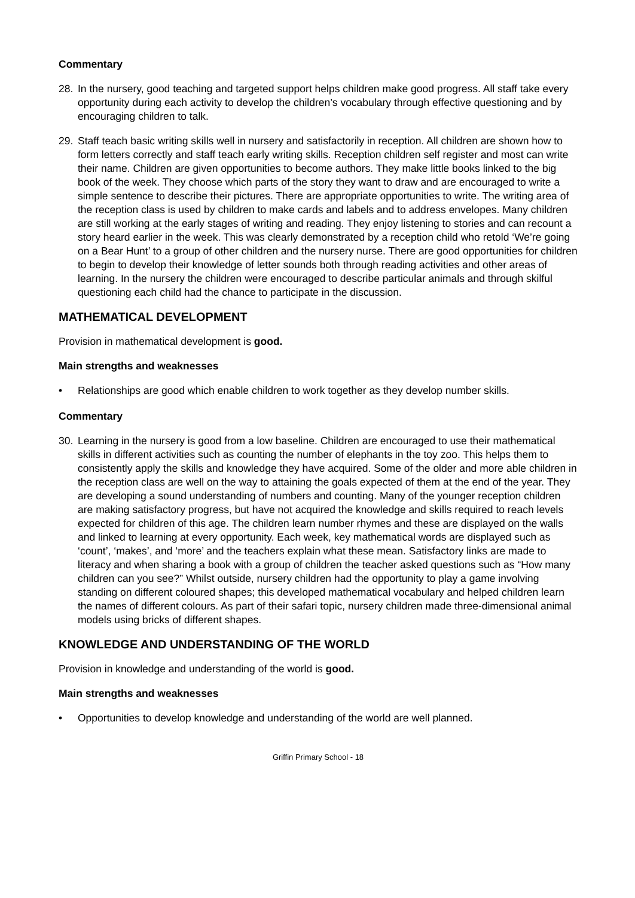Commentary
28. In the nursery, good teaching and targeted support helps children make good progress. All staff take every opportunity during each activity to develop the children’s vocabulary through effective questioning and by encouraging children to talk.
29. Staff teach basic writing skills well in nursery and satisfactorily in reception. All children are shown how to form letters correctly and staff teach early writing skills. Reception children self register and most can write their name. Children are given opportunities to become authors. They make little books linked to the big book of the week. They choose which parts of the story they want to draw and are encouraged to write a simple sentence to describe their pictures. There are appropriate opportunities to write. The writing area of the reception class is used by children to make cards and labels and to address envelopes. Many children are still working at the early stages of writing and reading. They enjoy listening to stories and can recount a story heard earlier in the week. This was clearly demonstrated by a reception child who retold ‘We’re going on a Bear Hunt’ to a group of other children and the nursery nurse. There are good opportunities for children to begin to develop their knowledge of letter sounds both through reading activities and other areas of learning. In the nursery the children were encouraged to describe particular animals and through skilful questioning each child had the chance to participate in the discussion.
MATHEMATICAL DEVELOPMENT
Provision in mathematical development is good.
Main strengths and weaknesses
• Relationships are good which enable children to work together as they develop number skills.
Commentary
30. Learning in the nursery is good from a low baseline. Children are encouraged to use their mathematical skills in different activities such as counting the number of elephants in the toy zoo. This helps them to consistently apply the skills and knowledge they have acquired. Some of the older and more able children in the reception class are well on the way to attaining the goals expected of them at the end of the year. They are developing a sound understanding of numbers and counting. Many of the younger reception children are making satisfactory progress, but have not acquired the knowledge and skills required to reach levels expected for children of this age. The children learn number rhymes and these are displayed on the walls and linked to learning at every opportunity. Each week, key mathematical words are displayed such as ‘count’, ‘makes’, and ‘more’ and the teachers explain what these mean. Satisfactory links are made to literacy and when sharing a book with a group of children the teacher asked questions such as “How many children can you see?” Whilst outside, nursery children had the opportunity to play a game involving standing on different coloured shapes; this developed mathematical vocabulary and helped children learn the names of different colours. As part of their safari topic, nursery children made three-dimensional animal models using bricks of different shapes.
KNOWLEDGE AND UNDERSTANDING OF THE WORLD
Provision in knowledge and understanding of the world is good.
Main strengths and weaknesses
• Opportunities to develop knowledge and understanding of the world are well planned.
Griffin Primary School - 18